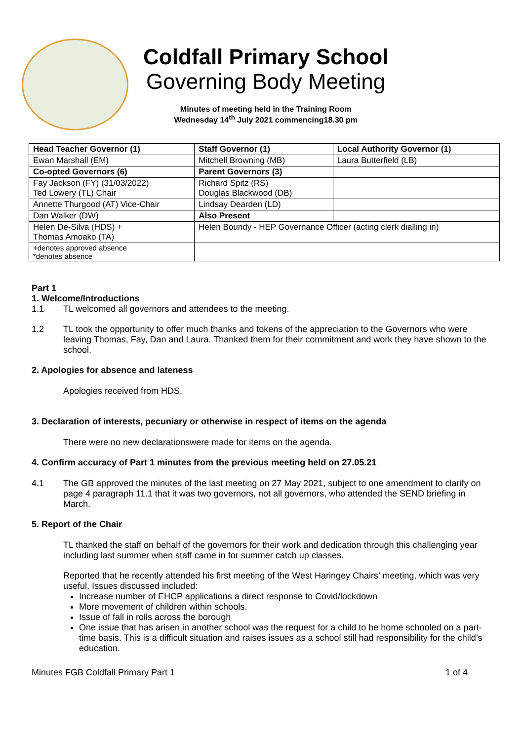Coldfall Primary School
Governing Body Meeting
Minutes of meeting held in the Training Room
Wednesday 14<sup>th</sup> July 2021 commencing18.30 pm
| Head Teacher Governor (1) | Staff Governor (1) | Local Authority Governor (1) |
| Ewan Marshall (EM) | Mitchell Browning (MB) | Laura Butterfield (LB) |
| Co-opted Governors (6) | Parent Governors (3) | |
| Fay Jackson (FY) (31/03/2022) Ted Lowery (TL) Chair | Richard Spitz (RS) Douglas Blackwood (DB) | |
| Annette Thurgood (AT) Vice-Chair | Lindsay Dearden (LD) | |
| Dan Walker (DW) | Also Present | |
| Helen De-Silva (HDS) + Thomas Amoako (TA) | Helen Boundy - HEP Governance Officer (acting clerk dialling in) | |
| +denotes approved absence *denotes absence | | |
Part 1
1. Welcome/Introductions
1.1 TL welcomed all governors and attendees to the meeting.
1.2 TL took the opportunity to offer much thanks and tokens of the appreciation to the Governors who were leaving Thomas, Fay, Dan and Laura. Thanked them for their commitment and work they have shown to the school.
2. Apologies for absence and lateness
Apologies received from HDS.
3. Declaration of interests, pecuniary or otherwise in respect of items on the agenda
There were no new declarationswere made for items on the agenda.
4. Confirm accuracy of Part 1 minutes from the previous meeting held on 27.05.21
4.1 The GB approved the minutes of the last meeting on 27 May 2021, subject to one amendment to clarify on page 4 paragraph 11.1 that it was two governors, not all governors, who attended the SEND briefing in March.
5. Report of the Chair
TL thanked the staff on behalf of the governors for their work and dedication through this challenging year including last summer when staff came in for summer catch up classes.
Reported that he recently attended his first meeting of the West Haringey Chairs’ meeting, which was very useful. Issues discussed included:
Increase number of EHCP applications a direct response to Covid/lockdown
More movement of children within schools.
Issue of fall in rolls across the borough
One issue that has arisen in another school was the request for a child to be home schooled on a part-time basis. This is a difficult situation and raises issues as a school still had responsibility for the child’s education.
Minutes FGB Coldfall Primary Part 1 1 of 4